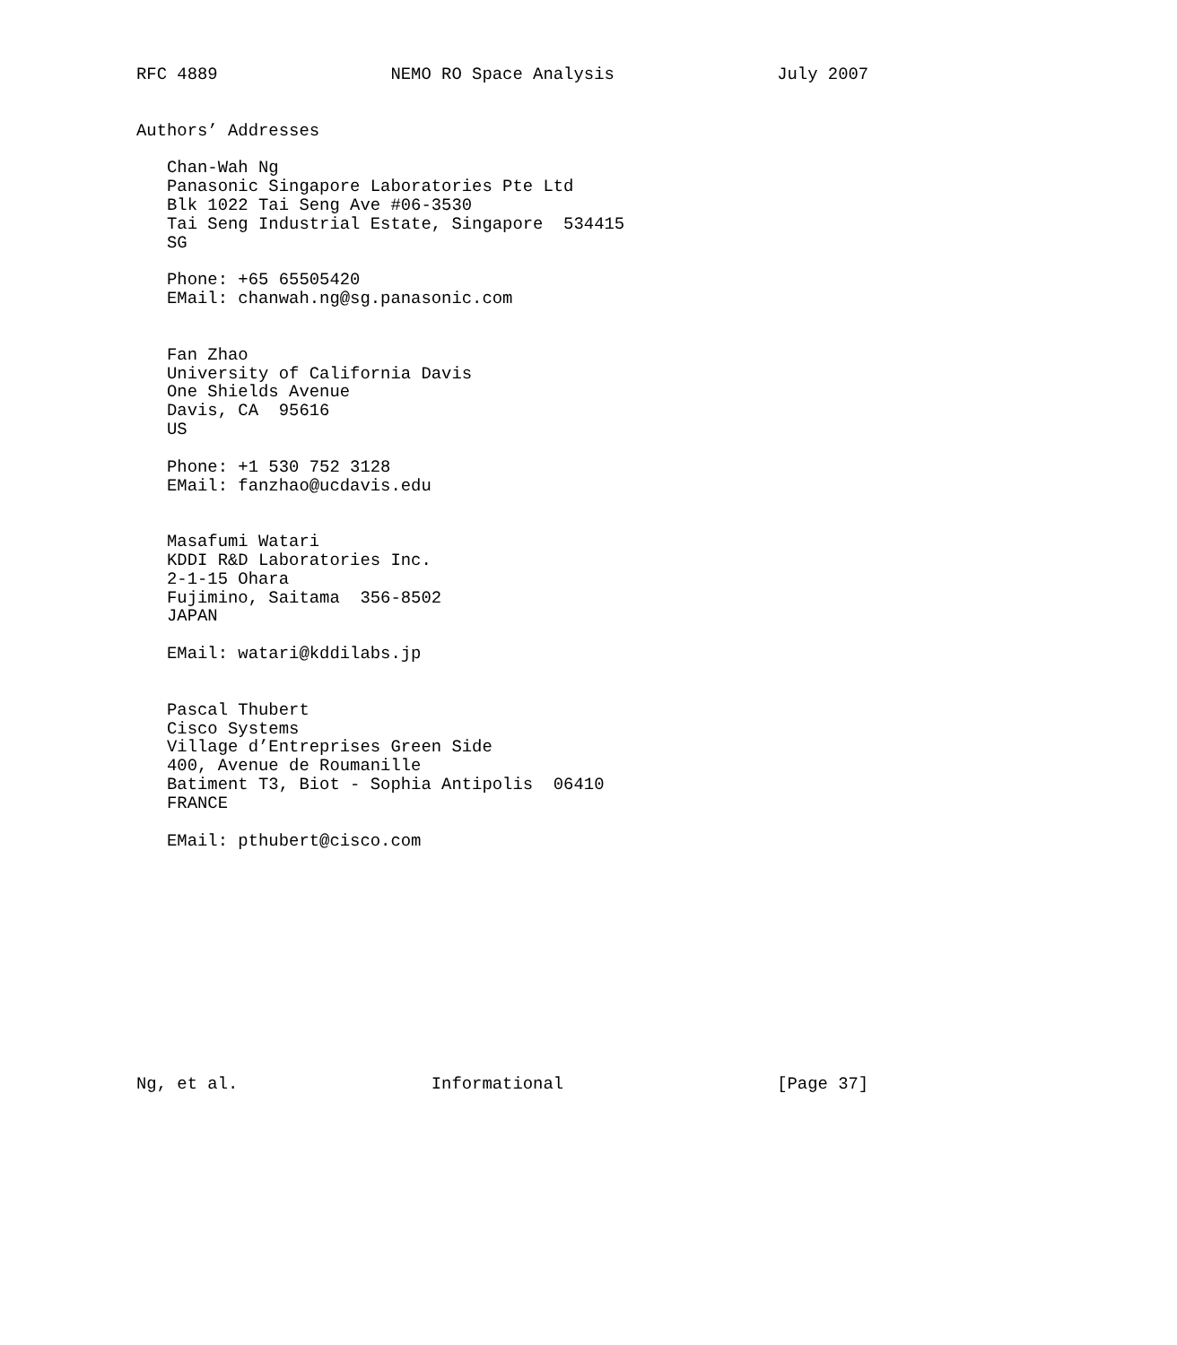RFC 4889                 NEMO RO Space Analysis                July 2007


Authors’ Addresses

   Chan-Wah Ng
   Panasonic Singapore Laboratories Pte Ltd
   Blk 1022 Tai Seng Ave #06-3530
   Tai Seng Industrial Estate, Singapore  534415
   SG

   Phone: +65 65505420
   EMail: chanwah.ng@sg.panasonic.com


   Fan Zhao
   University of California Davis
   One Shields Avenue
   Davis, CA  95616
   US

   Phone: +1 530 752 3128
   EMail: fanzhao@ucdavis.edu


   Masafumi Watari
   KDDI R&D Laboratories Inc.
   2-1-15 Ohara
   Fujimino, Saitama  356-8502
   JAPAN

   EMail: watari@kddilabs.jp


   Pascal Thubert
   Cisco Systems
   Village d’Entreprises Green Side
   400, Avenue de Roumanille
   Batiment T3, Biot - Sophia Antipolis  06410
   FRANCE

   EMail: pthubert@cisco.com












Ng, et al.                   Informational                     [Page 37]